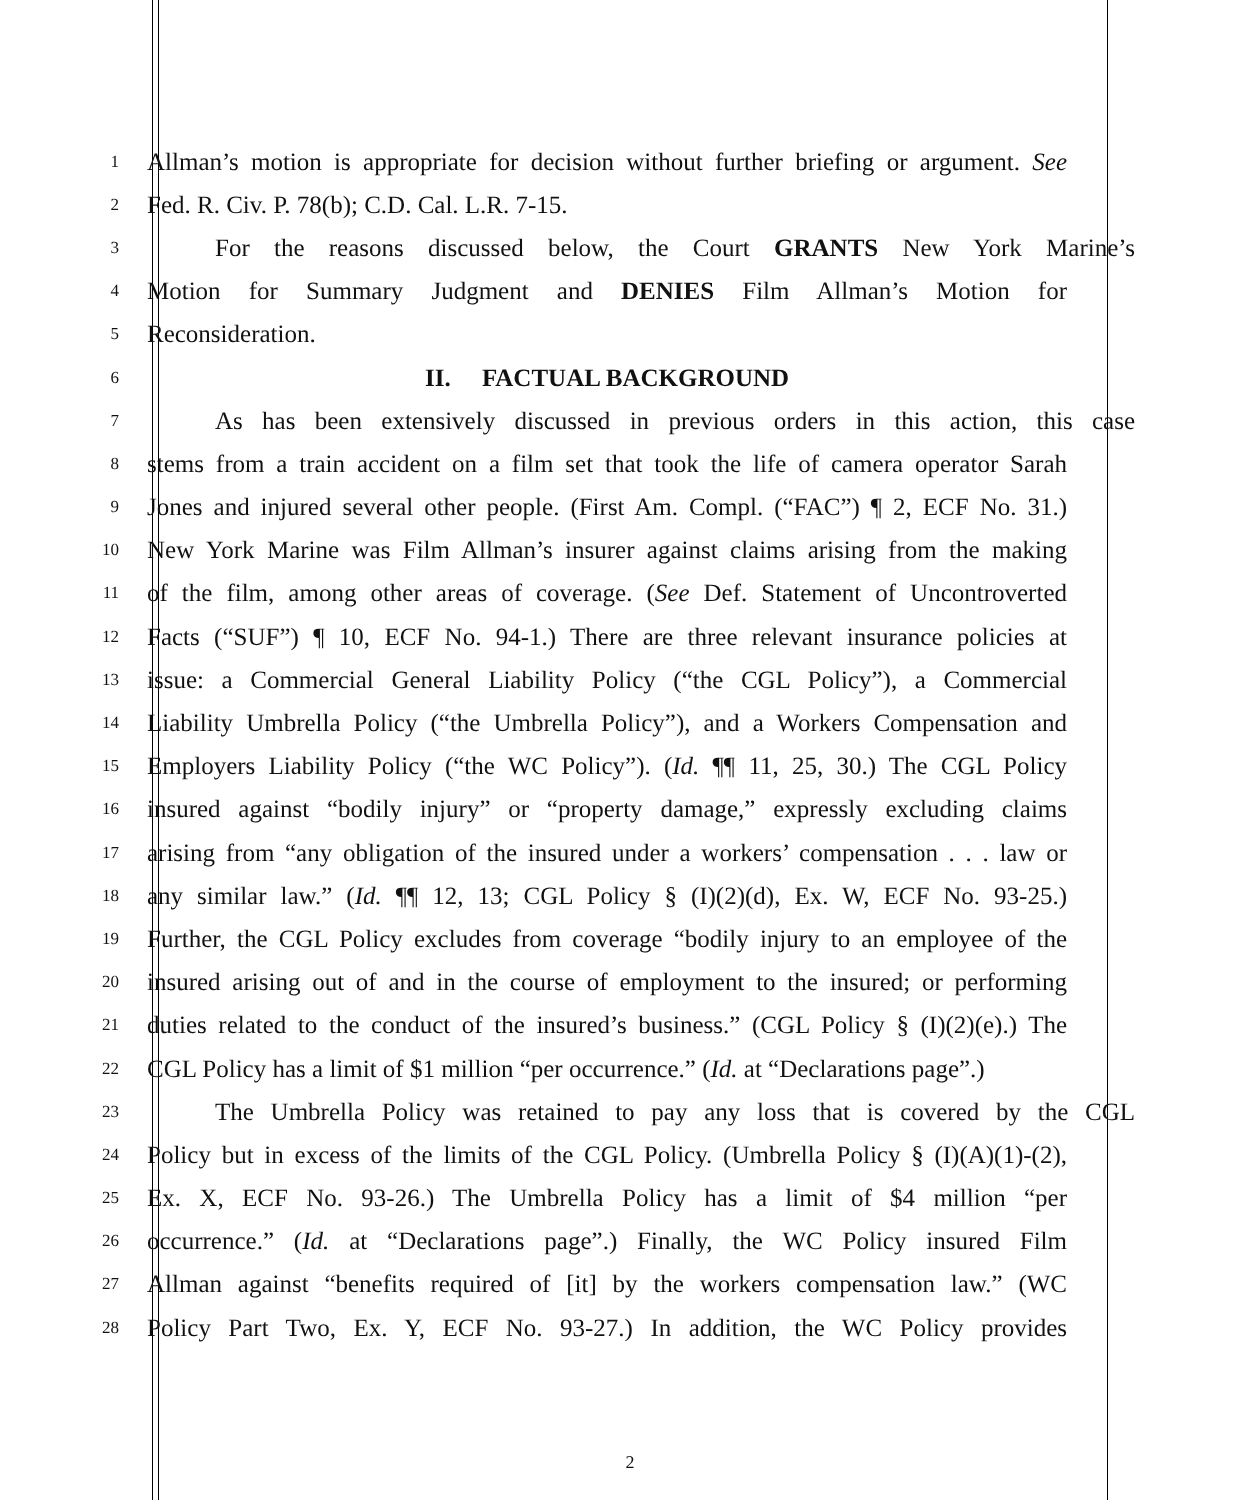1 Allman’s motion is appropriate for decision without further briefing or argument. See
2 Fed. R. Civ. P. 78(b); C.D. Cal. L.R. 7-15.
3 For the reasons discussed below, the Court GRANTS New York Marine’s
4 Motion for Summary Judgment and DENIES Film Allman’s Motion for
5 Reconsideration.
6 II. FACTUAL BACKGROUND
7 As has been extensively discussed in previous orders in this action, this case
8 stems from a train accident on a film set that took the life of camera operator Sarah
9 Jones and injured several other people. (First Am. Compl. (“FAC”) ¶ 2, ECF No. 31.)
10 New York Marine was Film Allman’s insurer against claims arising from the making
11 of the film, among other areas of coverage. (See Def. Statement of Uncontroverted
12 Facts (“SUF”) ¶ 10, ECF No. 94-1.) There are three relevant insurance policies at
13 issue: a Commercial General Liability Policy (“the CGL Policy”), a Commercial
14 Liability Umbrella Policy (“the Umbrella Policy”), and a Workers Compensation and
15 Employers Liability Policy (“the WC Policy”). (Id. ¶¶ 11, 25, 30.) The CGL Policy
16 insured against “bodily injury” or “property damage,” expressly excluding claims
17 arising from “any obligation of the insured under a workers’ compensation . . . law or
18 any similar law.” (Id. ¶¶ 12, 13; CGL Policy § (I)(2)(d), Ex. W, ECF No. 93-25.)
19 Further, the CGL Policy excludes from coverage “bodily injury to an employee of the
20 insured arising out of and in the course of employment to the insured; or performing
21 duties related to the conduct of the insured’s business.” (CGL Policy § (I)(2)(e).) The
22 CGL Policy has a limit of $1 million “per occurrence.” (Id. at “Declarations page”.)
23 The Umbrella Policy was retained to pay any loss that is covered by the CGL
24 Policy but in excess of the limits of the CGL Policy. (Umbrella Policy § (I)(A)(1)-(2),
25 Ex. X, ECF No. 93-26.) The Umbrella Policy has a limit of $4 million “per
26 occurrence.” (Id. at “Declarations page”.) Finally, the WC Policy insured Film
27 Allman against “benefits required of [it] by the workers compensation law.” (WC
28 Policy Part Two, Ex. Y, ECF No. 93-27.) In addition, the WC Policy provides
2